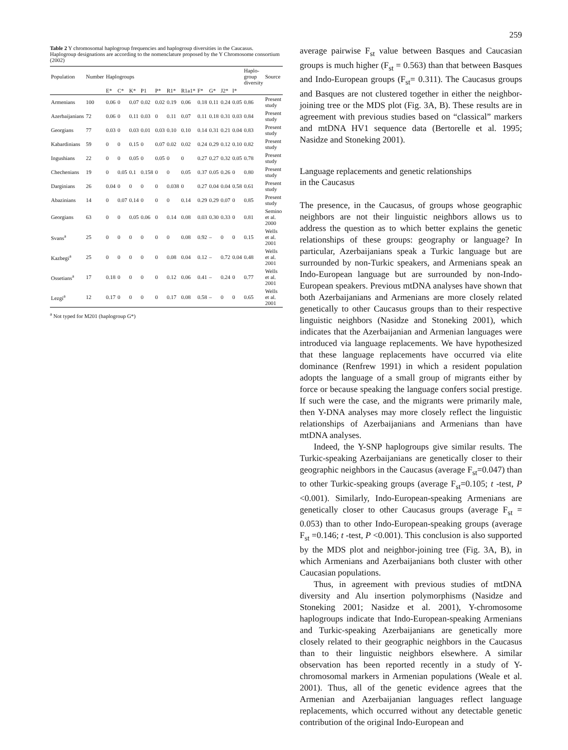259
Table 2 Y chromosomal haplogroup frequencies and haplogroup diversities in the Caucasus. Haplogroup designations are according to the nomenclature proposed by the Y Chromosome consortium (2002)
| Population | Number | Haplogroups | | | | | | | | | | | Haplo-group diversity | Source |
| --- | --- | --- | --- | --- | --- | --- | --- | --- | --- | --- | --- | --- | --- | --- |
| | | E* | C* | K* | P1 | P* | R1* | R1a1* | F* | G* | J2* | I* | | |
| Armenians | 100 | 0.06 | 0 | 0.07 | 0.02 | 0.02 | 0.19 | 0.06 | 0.18 | 0.11 | 0.24 | 0.05 | 0.86 | Present study |
| Azerbaijanians | 72 | 0.06 | 0 | 0.11 | 0.03 | 0 | 0.11 | 0.07 | 0.11 | 0.18 | 0.31 | 0.03 | 0.84 | Present study |
| Georgians | 77 | 0.03 | 0 | 0.03 | 0.01 | 0.03 | 0.10 | 0.10 | 0.14 | 0.31 | 0.21 | 0.04 | 0.83 | Present study |
| Kabardinians | 59 | 0 | 0 | 0.15 | 0 | 0.07 | 0.02 | 0.02 | 0.24 | 0.29 | 0.12 | 0.10 | 0.82 | Present study |
| Ingushians | 22 | 0 | 0 | 0.05 | 0 | 0.05 | 0 | 0 | 0.27 | 0.27 | 0.32 | 0.05 | 0.78 | Present study |
| Chechenians | 19 | 0 | 0.05 | 0.1 | 0.158 | 0 | 0 | 0.05 | 0.37 | 0.05 | 0.26 | 0 | 0.80 | Present study |
| Darginians | 26 | 0.04 | 0 | 0 | 0 | 0 | 0.038 | 0 | 0.27 | 0.04 | 0.04 | 0.58 | 0.61 | Present study |
| Abazinians | 14 | 0 | 0.07 | 0.14 | 0 | 0 | 0 | 0.14 | 0.29 | 0.29 | 0.07 | 0 | 0.85 | Present study |
| Georgians | 63 | 0 | 0 | 0.05 | 0.06 | 0 | 0.14 | 0.08 | 0.03 | 0.30 | 0.33 | 0 | 0.81 | Semino et al. 2000 |
| Svans<sup>a</sup> | 25 | 0 | 0 | 0 | 0 | 0 | 0 | 0.08 | 0.92 | – | 0 | 0 | 0.15 | Wells et al. 2001 |
| Kazbegi<sup>a</sup> | 25 | 0 | 0 | 0 | 0 | 0 | 0.08 | 0.04 | 0.12 | – | 0.72 | 0.04 | 0.48 | Wells et al. 2001 |
| Ossetians<sup>a</sup> | 17 | 0.18 | 0 | 0 | 0 | 0 | 0.12 | 0.06 | 0.41 | – | 0.24 | 0 | 0.77 | Wells et al. 2001 |
| Lezgi<sup>a</sup> | 12 | 0.17 | 0 | 0 | 0 | 0 | 0.17 | 0.08 | 0.58 | – | 0 | 0 | 0.65 | Wells et al. 2001 |
<sup>a</sup> Not typed for M201 (haplogroup G*)
average pairwise F<sub>st</sub> value between Basques and Caucasian groups is much higher (F<sub>st</sub> = 0.563) than that between Basques and Indo-European groups (F<sub>st</sub>= 0.311). The Caucasus groups and Basques are not clustered together in either the neighbor-joining tree or the MDS plot (Fig. 3A, B). These results are in agreement with previous studies based on “classical” markers and mtDNA HV1 sequence data (Bertorelle et al. 1995; Nasidze and Stoneking 2001).
Language replacements and genetic relationships
in the Caucasus
The presence, in the Caucasus, of groups whose geographic neighbors are not their linguistic neighbors allows us to address the question as to which better explains the genetic relationships of these groups: geography or language? In particular, Azerbaijanians speak a Turkic language but are surrounded by non-Turkic speakers, and Armenians speak an Indo-European language but are surrounded by non-Indo-European speakers. Previous mtDNA analyses have shown that both Azerbaijanians and Armenians are more closely related genetically to other Caucasus groups than to their respective linguistic neighbors (Nasidze and Stoneking 2001), which indicates that the Azerbaijanian and Armenian languages were introduced via language replacements. We have hypothesized that these language replacements have occurred via elite dominance (Renfrew 1991) in which a resident population adopts the language of a small group of migrants either by force or because speaking the language confers social prestige. If such were the case, and the migrants were primarily male, then Y-DNA analyses may more closely reflect the linguistic relationships of Azerbaijanians and Armenians than have mtDNA analyses.
Indeed, the Y-SNP haplogroups give similar results. The Turkic-speaking Azerbaijanians are genetically closer to their geographic neighbors in the Caucasus (average F<sub>st</sub>=0.047) than to other Turkic-speaking groups (average F<sub>st</sub>=0.105; t -test, P <0.001). Similarly, Indo-European-speaking Armenians are genetically closer to other Caucasus groups (average F<sub>st</sub> = 0.053) than to other Indo-European-speaking groups (average F<sub>st</sub> =0.146; t -test, P <0.001). This conclusion is also supported by the MDS plot and neighbor-joining tree (Fig. 3A, B), in which Armenians and Azerbaijanians both cluster with other Caucasian populations.
Thus, in agreement with previous studies of mtDNA diversity and Alu insertion polymorphisms (Nasidze and Stoneking 2001; Nasidze et al. 2001), Y-chromosome haplogroups indicate that Indo-European-speaking Armenians and Turkic-speaking Azerbaijanians are genetically more closely related to their geographic neighbors in the Caucasus than to their linguistic neighbors elsewhere. A similar observation has been reported recently in a study of Y-chromosomal markers in Armenian populations (Weale et al. 2001). Thus, all of the genetic evidence agrees that the Armenian and Azerbaijanian languages reflect language replacements, which occurred without any detectable genetic contribution of the original Indo-European and